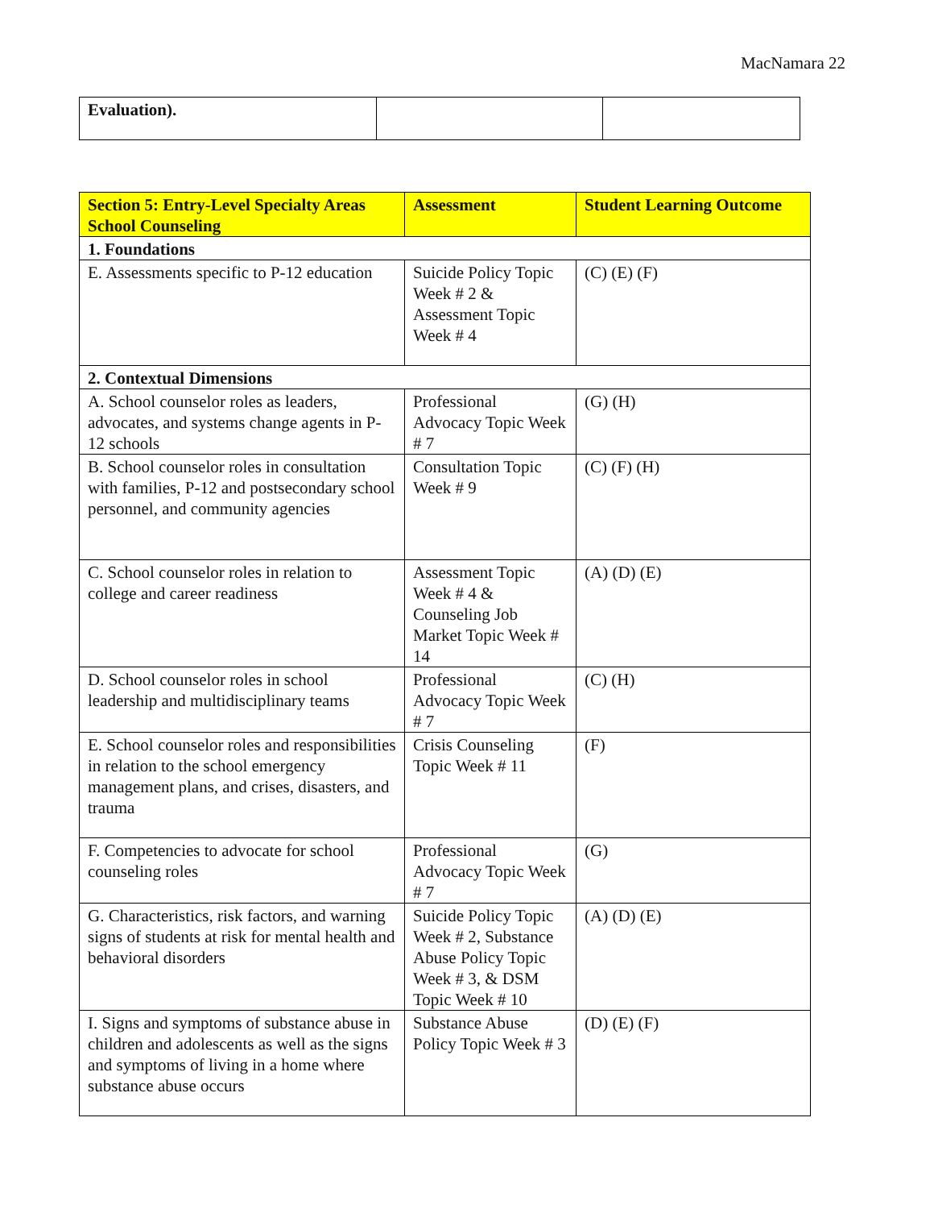MacNamara 22
| Evaluation). | | |
| Section 5: Entry-Level Specialty Areas School Counseling | Assessment | Student Learning Outcome |
| --- | --- | --- |
| 1. Foundations | | |
| E. Assessments specific to P-12 education | Suicide Policy Topic Week # 2 & Assessment Topic Week # 4 | (C) (E) (F) |
| 2. Contextual Dimensions | | |
| A. School counselor roles as leaders, advocates, and systems change agents in P-12 schools | Professional Advocacy Topic Week # 7 | (G) (H) |
| B. School counselor roles in consultation with families, P-12 and postsecondary school personnel, and community agencies | Consultation Topic Week # 9 | (C) (F) (H) |
| C. School counselor roles in relation to college and career readiness | Assessment Topic Week # 4 & Counseling Job Market Topic Week # 14 | (A) (D) (E) |
| D. School counselor roles in school leadership and multidisciplinary teams | Professional Advocacy Topic Week # 7 | (C) (H) |
| E. School counselor roles and responsibilities in relation to the school emergency management plans, and crises, disasters, and trauma | Crisis Counseling Topic Week # 11 | (F) |
| F. Competencies to advocate for school counseling roles | Professional Advocacy Topic Week # 7 | (G) |
| G. Characteristics, risk factors, and warning signs of students at risk for mental health and behavioral disorders | Suicide Policy Topic Week # 2, Substance Abuse Policy Topic Week # 3, & DSM Topic Week # 10 | (A) (D) (E) |
| I. Signs and symptoms of substance abuse in children and adolescents as well as the signs and symptoms of living in a home where substance abuse occurs | Substance Abuse Policy Topic Week # 3 | (D) (E) (F) |